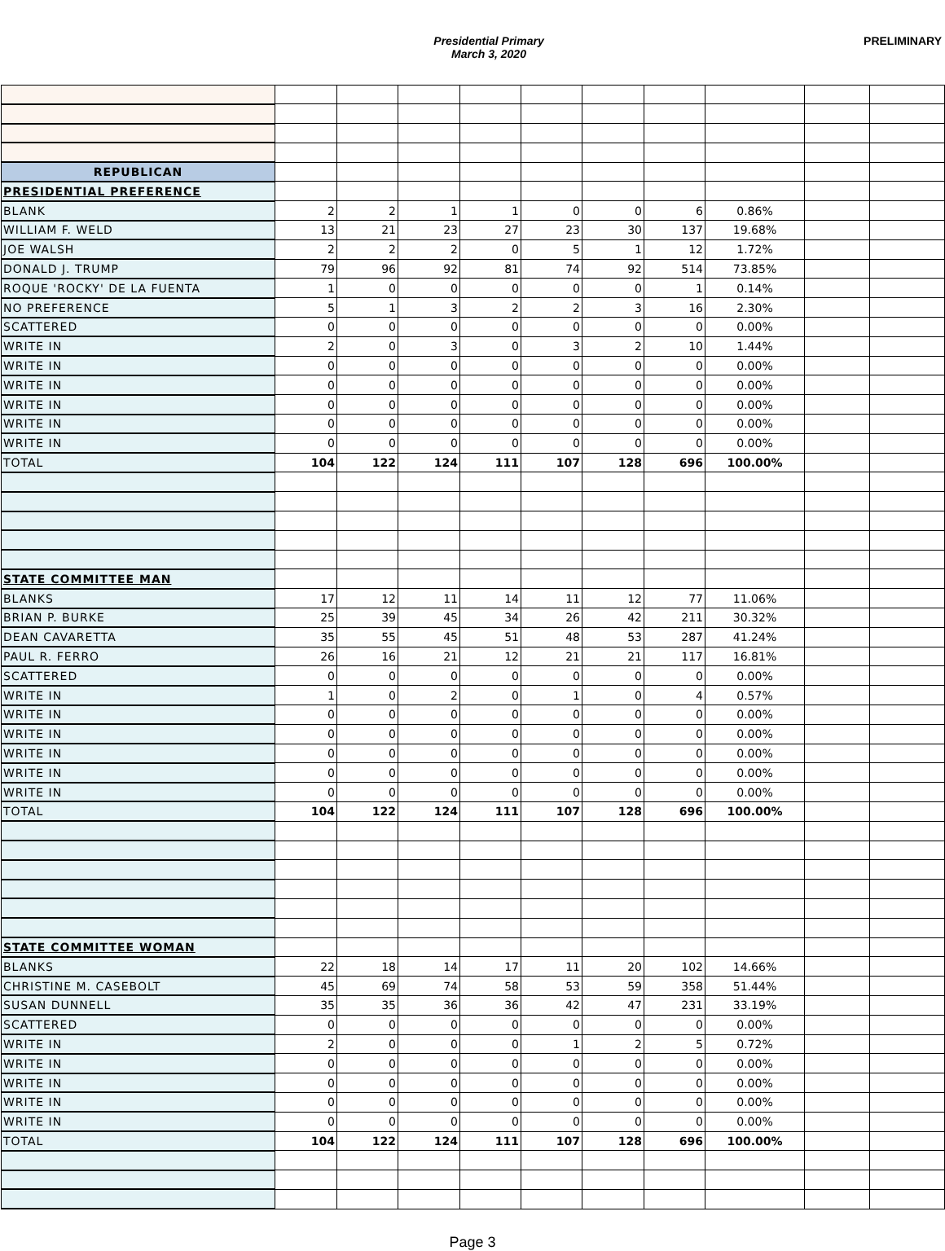Presidential Primary
March 3, 2020
PRELIMINARY
| REPUBLICAN | | | | | | | | | | |
| PRESIDENTIAL PREFERENCE | | | | | | | | | | |
| BLANK | 2 | 2 | 1 | 1 | 0 | 0 | 6 | 0.86% | | |
| WILLIAM F. WELD | 13 | 21 | 23 | 27 | 23 | 30 | 137 | 19.68% | | |
| JOE WALSH | 2 | 2 | 2 | 0 | 5 | 1 | 12 | 1.72% | | |
| DONALD J. TRUMP | 79 | 96 | 92 | 81 | 74 | 92 | 514 | 73.85% | | |
| ROQUE 'ROCKY' DE LA FUENTA | 1 | 0 | 0 | 0 | 0 | 0 | 1 | 0.14% | | |
| NO PREFERENCE | 5 | 1 | 3 | 2 | 2 | 3 | 16 | 2.30% | | |
| SCATTERED | 0 | 0 | 0 | 0 | 0 | 0 | 0 | 0.00% | | |
| WRITE IN | 2 | 0 | 3 | 0 | 3 | 2 | 10 | 1.44% | | |
| WRITE IN | 0 | 0 | 0 | 0 | 0 | 0 | 0 | 0.00% | | |
| WRITE IN | 0 | 0 | 0 | 0 | 0 | 0 | 0 | 0.00% | | |
| WRITE IN | 0 | 0 | 0 | 0 | 0 | 0 | 0 | 0.00% | | |
| WRITE IN | 0 | 0 | 0 | 0 | 0 | 0 | 0 | 0.00% | | |
| WRITE IN | 0 | 0 | 0 | 0 | 0 | 0 | 0 | 0.00% | | |
| TOTAL | 104 | 122 | 124 | 111 | 107 | 128 | 696 | 100.00% | | |
| STATE COMMITTEE MAN | | | | | | | | | | |
| BLANKS | 17 | 12 | 11 | 14 | 11 | 12 | 77 | 11.06% | | |
| BRIAN P. BURKE | 25 | 39 | 45 | 34 | 26 | 42 | 211 | 30.32% | | |
| DEAN CAVARETTA | 35 | 55 | 45 | 51 | 48 | 53 | 287 | 41.24% | | |
| PAUL R. FERRO | 26 | 16 | 21 | 12 | 21 | 21 | 117 | 16.81% | | |
| SCATTERED | 0 | 0 | 0 | 0 | 0 | 0 | 0 | 0.00% | | |
| WRITE IN | 1 | 0 | 2 | 0 | 1 | 0 | 4 | 0.57% | | |
| WRITE IN | 0 | 0 | 0 | 0 | 0 | 0 | 0 | 0.00% | | |
| WRITE IN | 0 | 0 | 0 | 0 | 0 | 0 | 0 | 0.00% | | |
| WRITE IN | 0 | 0 | 0 | 0 | 0 | 0 | 0 | 0.00% | | |
| WRITE IN | 0 | 0 | 0 | 0 | 0 | 0 | 0 | 0.00% | | |
| WRITE IN | 0 | 0 | 0 | 0 | 0 | 0 | 0 | 0.00% | | |
| TOTAL | 104 | 122 | 124 | 111 | 107 | 128 | 696 | 100.00% | | |
| STATE COMMITTEE WOMAN | | | | | | | | | | |
| BLANKS | 22 | 18 | 14 | 17 | 11 | 20 | 102 | 14.66% | | |
| CHRISTINE M. CASEBOLT | 45 | 69 | 74 | 58 | 53 | 59 | 358 | 51.44% | | |
| SUSAN DUNNELL | 35 | 35 | 36 | 36 | 42 | 47 | 231 | 33.19% | | |
| SCATTERED | 0 | 0 | 0 | 0 | 0 | 0 | 0 | 0.00% | | |
| WRITE IN | 2 | 0 | 0 | 0 | 1 | 2 | 5 | 0.72% | | |
| WRITE IN | 0 | 0 | 0 | 0 | 0 | 0 | 0 | 0.00% | | |
| WRITE IN | 0 | 0 | 0 | 0 | 0 | 0 | 0 | 0.00% | | |
| WRITE IN | 0 | 0 | 0 | 0 | 0 | 0 | 0 | 0.00% | | |
| WRITE IN | 0 | 0 | 0 | 0 | 0 | 0 | 0 | 0.00% | | |
| TOTAL | 104 | 122 | 124 | 111 | 107 | 128 | 696 | 100.00% | | |
Page 3